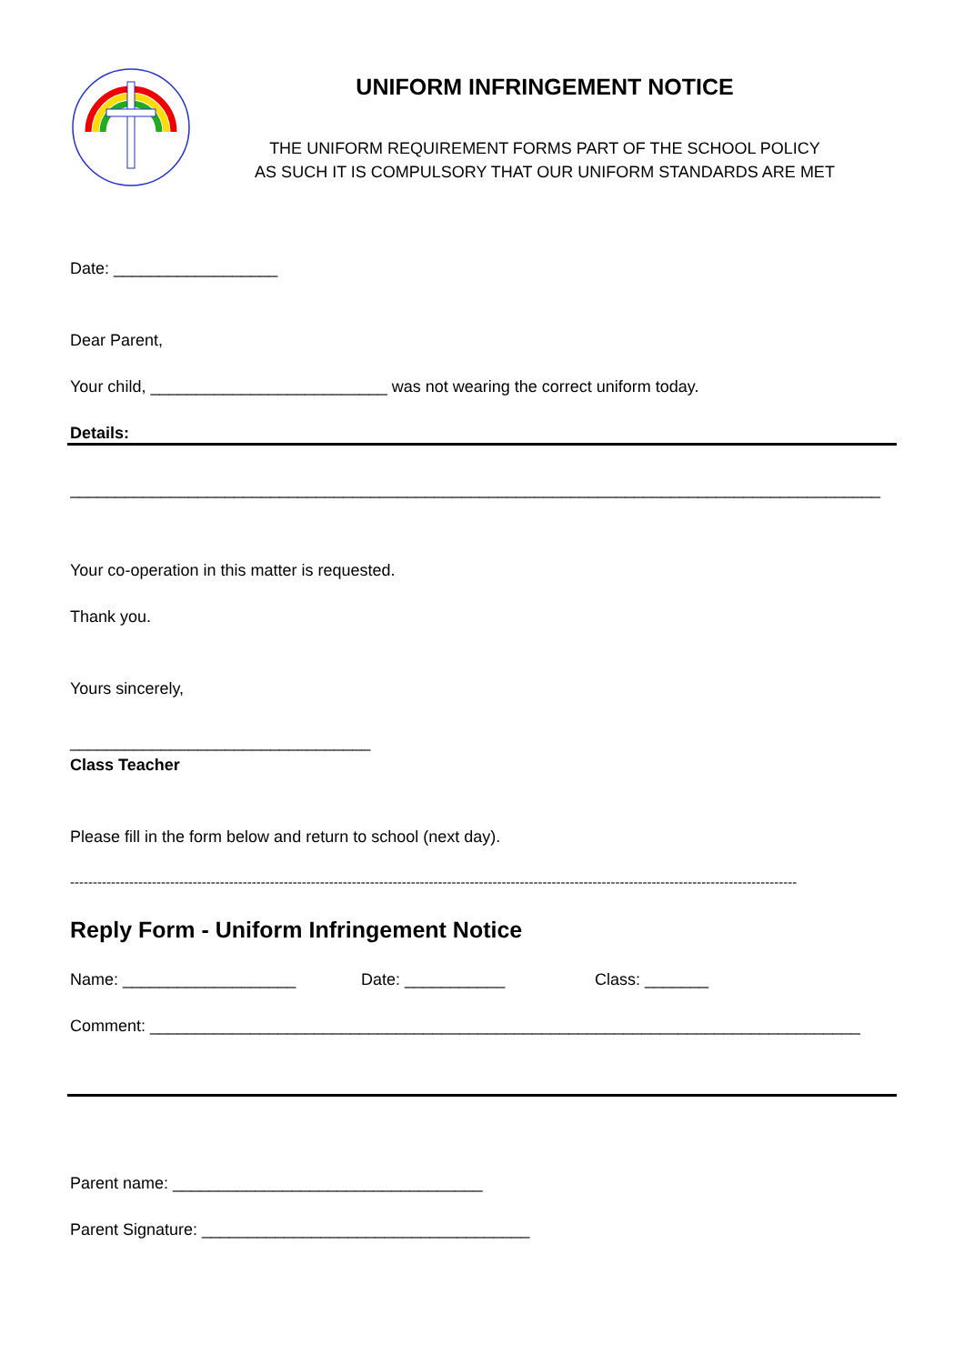UNIFORM INFRINGEMENT NOTICE
THE UNIFORM REQUIREMENT FORMS PART OF THE SCHOOL POLICY
AS SUCH IT IS COMPULSORY THAT OUR UNIFORM STANDARDS ARE MET
Date: __________________
Dear Parent,
Your child, __________________________ was not wearing the correct uniform today.
Details:
_________________________________________________________________________________________
Your co-operation in this matter is requested.
Thank you.
Yours sincerely,
_________________________________
Class Teacher
Please fill in the form below and return to school (next day).
----------------------------------------------------------------------------------------------------------------------------------------------------------------
Reply Form - Uniform Infringement Notice
Name: ___________________ Date: ___________ Class: _______
Comment: ______________________________________________________________________________
Parent name: __________________________________
Parent Signature: ____________________________________